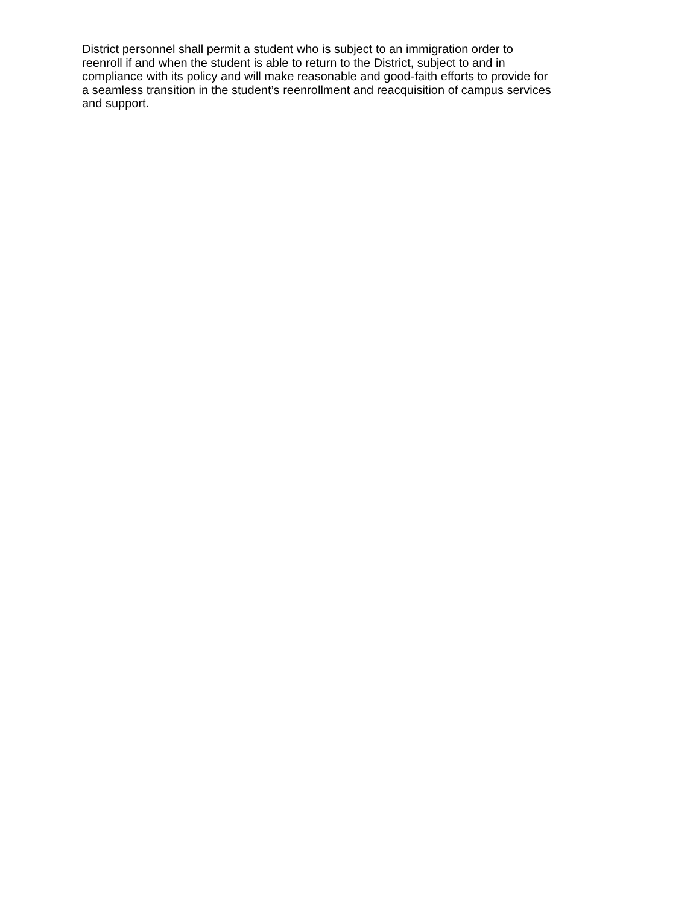District personnel shall permit a student who is subject to an immigration order to
reenroll if and when the student is able to return to the District, subject to and in
compliance with its policy and will make reasonable and good-faith efforts to provide for
a seamless transition in the student’s reenrollment and reacquisition of campus services
and support.